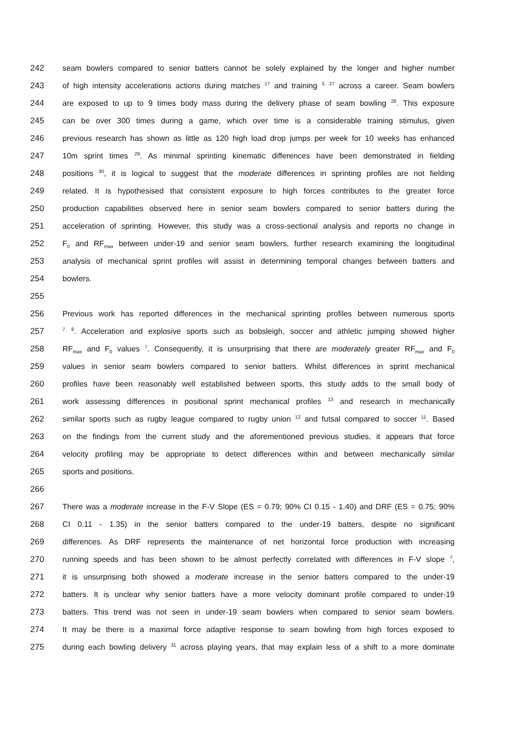242 seam bowlers compared to senior batters cannot be solely explained by the longer and higher number
243 of high intensity accelerations actions during matches <sup>17</sup> and training <sup>3, 27</sup> across a career. Seam bowlers
244 are exposed to up to 9 times body mass during the delivery phase of seam bowling <sup>28</sup>. This exposure
245 can be over 300 times during a game, which over time is a considerable training stimulus, given
246 previous research has shown as little as 120 high load drop jumps per week for 10 weeks has enhanced
247 10m sprint times <sup>29</sup>. As minimal sprinting kinematic differences have been demonstrated in fielding
248 positions <sup>30</sup>, it is logical to suggest that the moderate differences in sprinting profiles are not fielding
249 related. It is hypothesised that consistent exposure to high forces contributes to the greater force
250 production capabilities observed here in senior seam bowlers compared to senior batters during the
251 acceleration of sprinting. However, this study was a cross-sectional analysis and reports no change in
252 F<sub>0</sub> and RF<sub>max</sub> between under-19 and senior seam bowlers, further research examining the longitudinal
253 analysis of mechanical sprint profiles will assist in determining temporal changes between batters and
254 bowlers.
255
256 Previous work has reported differences in the mechanical sprinting profiles between numerous sports
257<sup>7, 8</sup>. Acceleration and explosive sports such as bobsleigh, soccer and athletic jumping showed higher
258 RF<sub>max</sub> and F<sub>0</sub> values <sup>7</sup>. Consequently, it is unsurprising that there are moderately greater RF<sub>max</sub> and F<sub>0</sub>
259 values in senior seam bowlers compared to senior batters. Whilst differences in sprint mechanical
260 profiles have been reasonably well established between sports, this study adds to the small body of
261 work assessing differences in positional sprint mechanical profiles <sup>13</sup> and research in mechanically
262 similar sports such as rugby league compared to rugby union <sup>12</sup> and futsal compared to soccer <sup>11</sup>. Based
263 on the findings from the current study and the aforementioned previous studies, it appears that force
264 velocity profiling may be appropriate to detect differences within and between mechanically similar
265 sports and positions.
266
267 There was a moderate increase in the F-V Slope (ES = 0.79; 90% CI 0.15 - 1.40) and DRF (ES = 0.75; 90%
268 CI 0.11 - 1.35) in the senior batters compared to the under-19 batters, despite no significant
269 differences. As DRF represents the maintenance of net horizontal force production with increasing
270 running speeds and has been shown to be almost perfectly correlated with differences in F-V slope <sup>7</sup>,
271 it is unsurprising both showed a moderate increase in the senior batters compared to the under-19
272 batters. It is unclear why senior batters have a more velocity dominant profile compared to under-19
273 batters. This trend was not seen in under-19 seam bowlers when compared to senior seam bowlers.
274 It may be there is a maximal force adaptive response to seam bowling from high forces exposed to
275 during each bowling delivery <sup>31</sup> across playing years, that may explain less of a shift to a more dominate